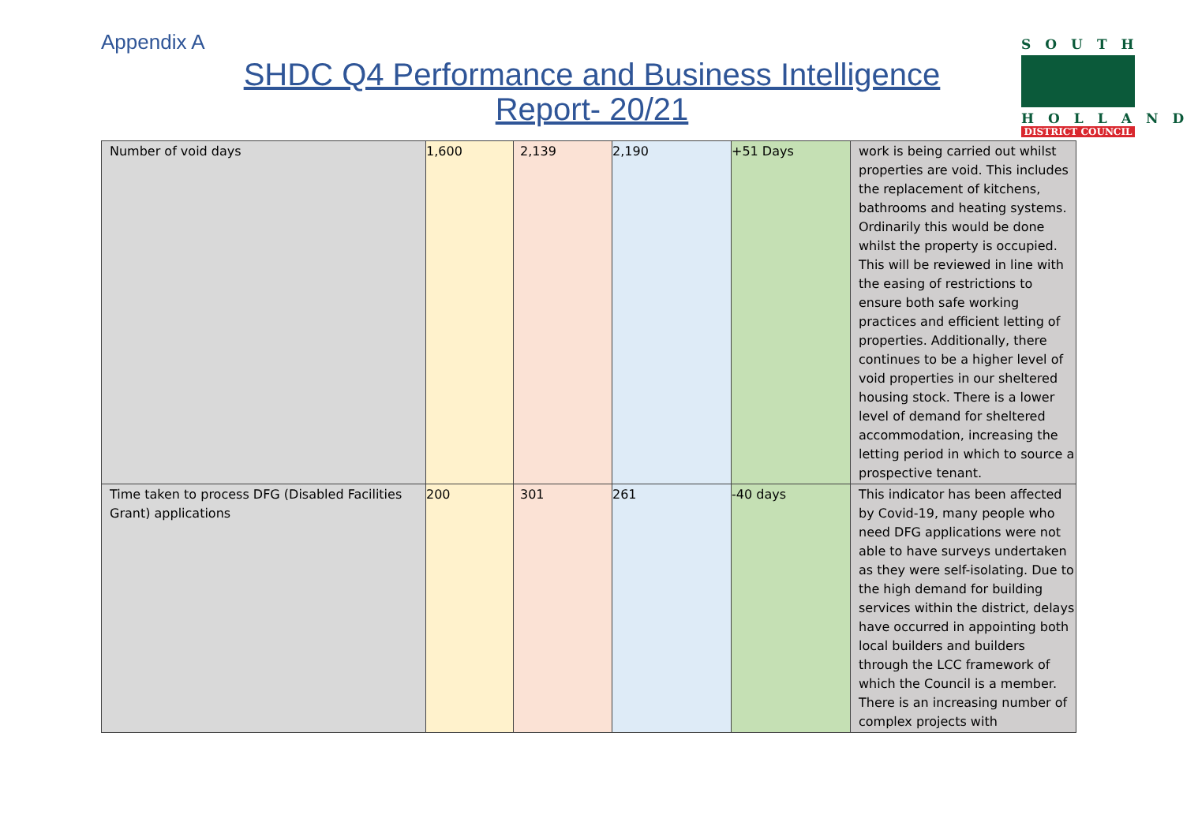Appendix A
SHDC Q4 Performance and Business Intelligence
Report- 20/21
SOUTH
HOLLAND
DISTRICT COUNCIL
| Number of void days | 1,600 | 2,139 | 2,190 | +51 Days | work is being carried out whilst properties are void. This includes the replacement of kitchens, bathrooms and heating systems. Ordinarily this would be done whilst the property is occupied. This will be reviewed in line with the easing of restrictions to ensure both safe working practices and efficient letting of properties. Additionally, there continues to be a higher level of void properties in our sheltered housing stock. There is a lower level of demand for sheltered accommodation, increasing the letting period in which to source a prospective tenant. |
| Time taken to process DFG (Disabled Facilities Grant) applications | 200 | 301 | 261 | -40 days | This indicator has been affected by Covid-19, many people who need DFG applications were not able to have surveys undertaken as they were self-isolating. Due to the high demand for building services within the district, delays have occurred in appointing both local builders and builders through the LCC framework of which the Council is a member. There is an increasing number of complex projects with |